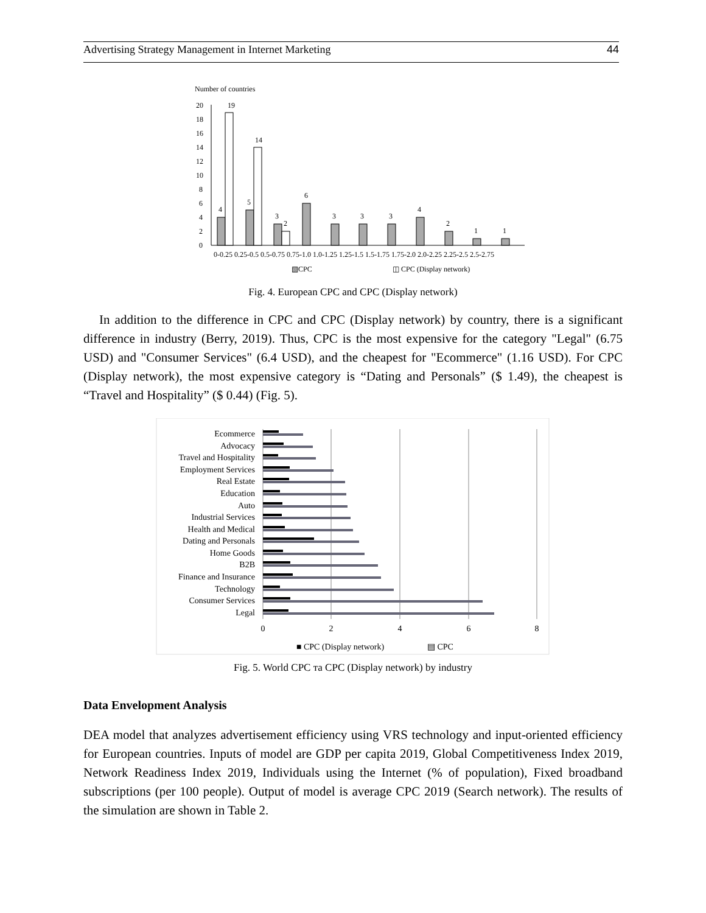Advertising Strategy Management in Internet Marketing 44
Number of countries
20
18
16
14
12
10
8
6
4
2
0
4
19
5
14
3
2
6
3
3
3
4
2
1
1
0-0.25 0.25-0.5 0.5-0.75 0.75-1.0 1.0-1.25 1.25-1.5 1.5-1.75 1.75-2.0 2.0-2.25 2.25-2.5 2.5-2.75
▧CPC
◫ CPC (Display network)
Fig. 4. European CPC and CPC (Display network)
In addition to the difference in CPC and CPC (Display network) by country, there is a significant difference in industry (Berry, 2019). Thus, CPC is the most expensive for the category "Legal" (6.75 USD) and "Consumer Services" (6.4 USD), and the cheapest for "Ecommerce" (1.16 USD). For CPC (Display network), the most expensive category is “Dating and Personals” ($ 1.49), the cheapest is “Travel and Hospitality” ($ 0.44) (Fig. 5).
Ecommerce
Advocacy
Travel and Hospitality
Employment Services
Real Estate
Education
Auto
Industrial Services
Health and Medical
Dating and Personals
Home Goods
B2B
Finance and Insurance
Technology
Consumer Services
Legal
0
2
4
6
8
■ CPC (Display network)
▤ CPC
Fig. 5. World CPC та CPC (Display network) by industry
Data Envelopment Analysis
DEA model that analyzes advertisement efficiency using VRS technology and input-oriented efficiency for European countries. Inputs of model are GDP per capita 2019, Global Competitiveness Index 2019, Network Readiness Index 2019, Individuals using the Internet (% of population), Fixed broadband subscriptions (per 100 people). Output of model is average CPC 2019 (Search network). The results of the simulation are shown in Table 2.